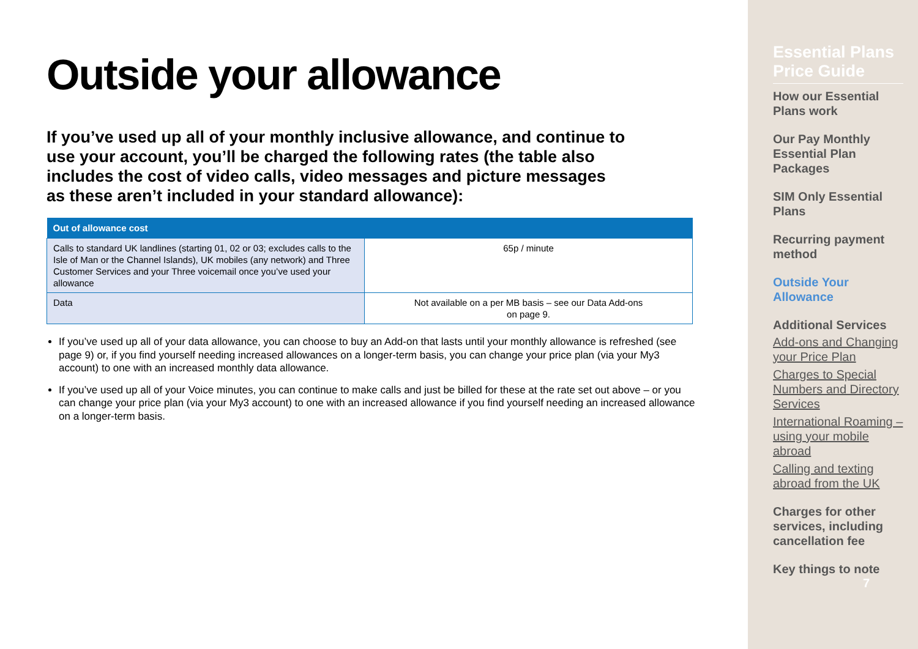Outside your allowance
If you’ve used up all of your monthly inclusive allowance, and continue to use your account, you’ll be charged the following rates (the table also includes the cost of video calls, video messages and picture messages as these aren’t included in your standard allowance):
| Out of allowance cost | |
| --- | --- |
| Calls to standard UK landlines (starting 01, 02 or 03; excludes calls to the Isle of Man or the Channel Islands), UK mobiles (any network) and Three Customer Services and your Three voicemail once you’ve used your allowance | 65p / minute |
| Data | Not available on a per MB basis – see our Data Add-ons on page 9. |
If you’ve used up all of your data allowance, you can choose to buy an Add-on that lasts until your monthly allowance is refreshed (see page 9) or, if you find yourself needing increased allowances on a longer-term basis, you can change your price plan (via your My3 account) to one with an increased monthly data allowance.
If you’ve used up all of your Voice minutes, you can continue to make calls and just be billed for these at the rate set out above – or you can change your price plan (via your My3 account) to one with an increased allowance if you find yourself needing an increased allowance on a longer-term basis.
Essential Plans Price Guide
How our Essential Plans work
Our Pay Monthly Essential Plan Packages
SIM Only Essential Plans
Recurring payment method
Outside Your Allowance
Additional Services
Add-ons and Changing your Price Plan
Charges to Special Numbers and Directory Services
International Roaming – using your mobile abroad
Calling and texting abroad from the UK
Charges for other services, including cancellation fee
Key things to note
7